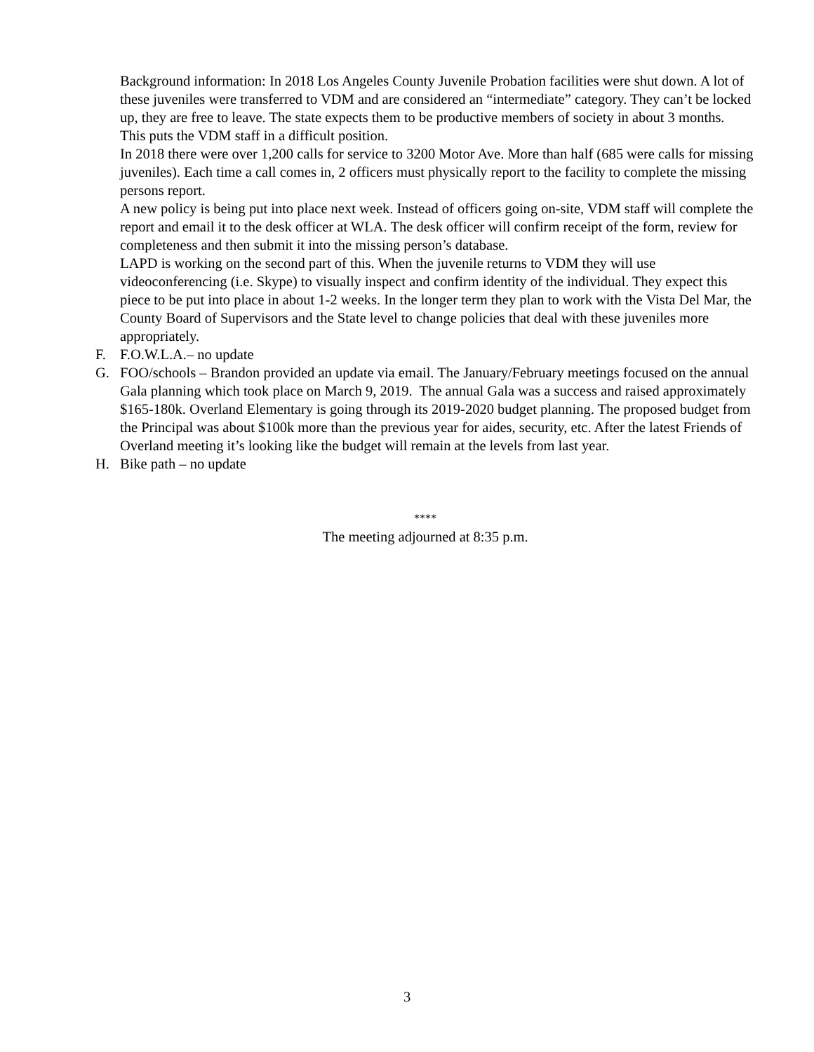Background information: In 2018 Los Angeles County Juvenile Probation facilities were shut down. A lot of these juveniles were transferred to VDM and are considered an “intermediate” category. They can’t be locked up, they are free to leave. The state expects them to be productive members of society in about 3 months. This puts the VDM staff in a difficult position.
In 2018 there were over 1,200 calls for service to 3200 Motor Ave. More than half (685 were calls for missing juveniles). Each time a call comes in, 2 officers must physically report to the facility to complete the missing persons report.
A new policy is being put into place next week. Instead of officers going on-site, VDM staff will complete the report and email it to the desk officer at WLA. The desk officer will confirm receipt of the form, review for completeness and then submit it into the missing person’s database.
LAPD is working on the second part of this. When the juvenile returns to VDM they will use videoconferencing (i.e. Skype) to visually inspect and confirm identity of the individual. They expect this piece to be put into place in about 1-2 weeks. In the longer term they plan to work with the Vista Del Mar, the County Board of Supervisors and the State level to change policies that deal with these juveniles more appropriately.
F. F.O.W.L.A.– no update
G. FOO/schools – Brandon provided an update via email. The January/February meetings focused on the annual Gala planning which took place on March 9, 2019. The annual Gala was a success and raised approximately $165-180k. Overland Elementary is going through its 2019-2020 budget planning. The proposed budget from the Principal was about $100k more than the previous year for aides, security, etc. After the latest Friends of Overland meeting it’s looking like the budget will remain at the levels from last year.
H. Bike path – no update
****
The meeting adjourned at 8:35 p.m.
3